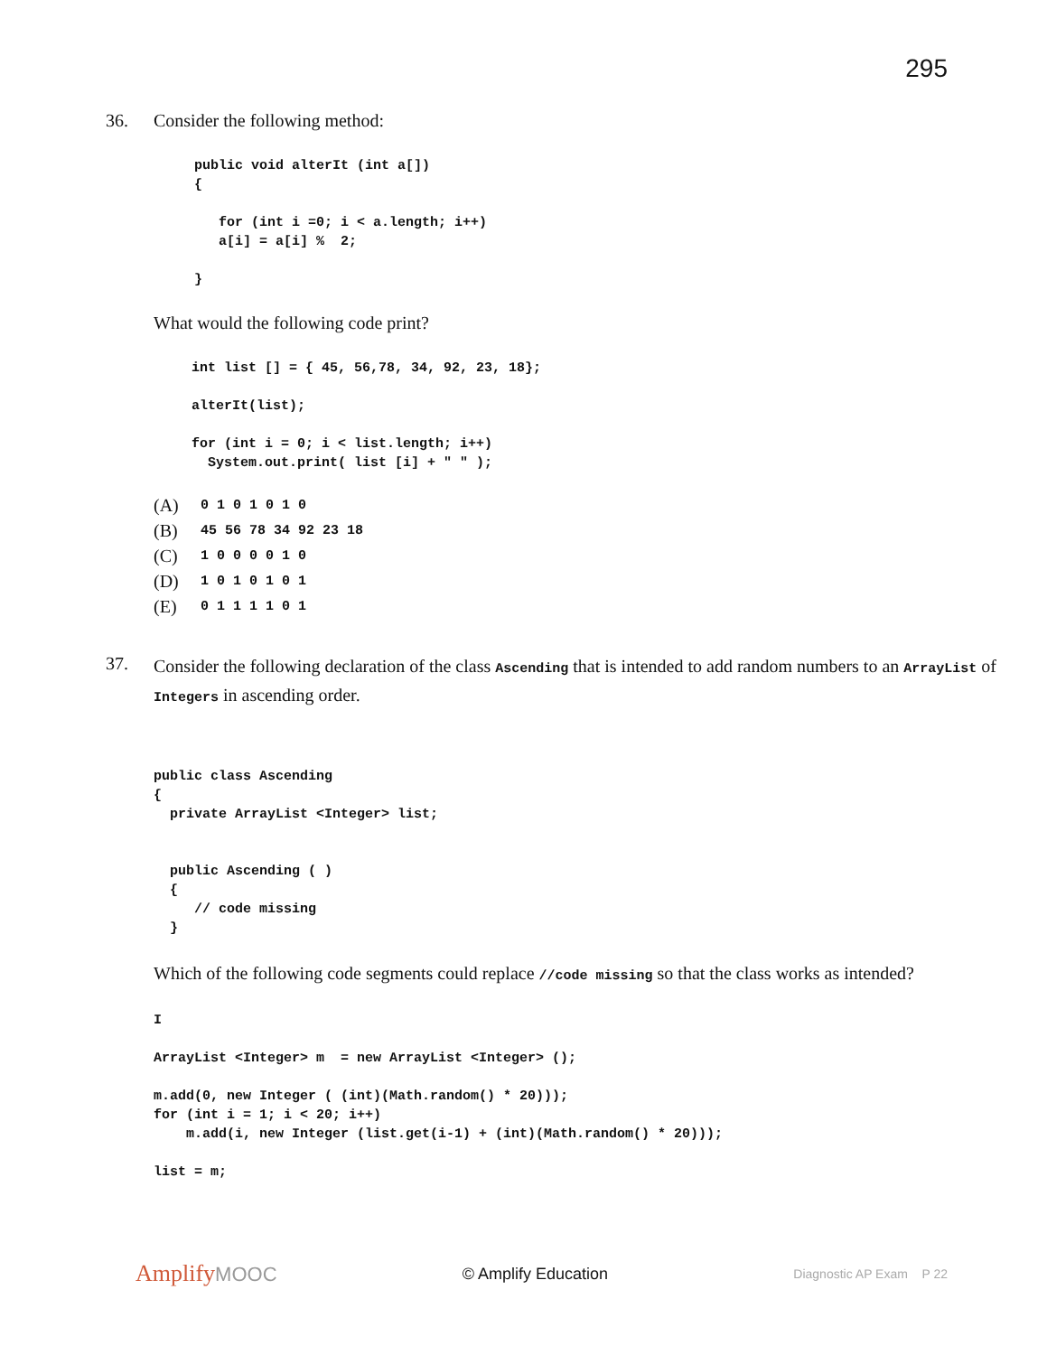295
36. Consider the following method:
public void alterIt (int a[])
{

   for (int i =0; i < a.length; i++)
   a[i] = a[i] %  2;

}
What would the following code print?
int list [] = { 45, 56,78, 34, 92, 23, 18};

alterIt(list);

for (int i = 0; i < list.length; i++)
  System.out.print( list [i] + " " );
(A) 0 1 0 1 0 1 0
(B) 45 56 78 34 92 23 18
(C) 1 0 0 0 0 1 0
(D) 1 0 1 0 1 0 1
(E) 0 1 1 1 1 0 1
37.
Consider the following declaration of the class Ascending that is intended to add random numbers to an ArrayList of Integers in ascending order.
public class Ascending
{
  private ArrayList <Integer> list;


  public Ascending ( )
  {
     // code missing
  }
Which of the following code segments could replace //code missing so that the class works as intended?
I

ArrayList <Integer> m  = new ArrayList <Integer> ();

m.add(0, new Integer ( (int)(Math.random() * 20)));
for (int i = 1; i < 20; i++)
    m.add(i, new Integer (list.get(i-1) + (int)(Math.random() * 20)));

list = m;
AmplifyMOOC
© Amplify Education
Diagnostic AP Exam P 22